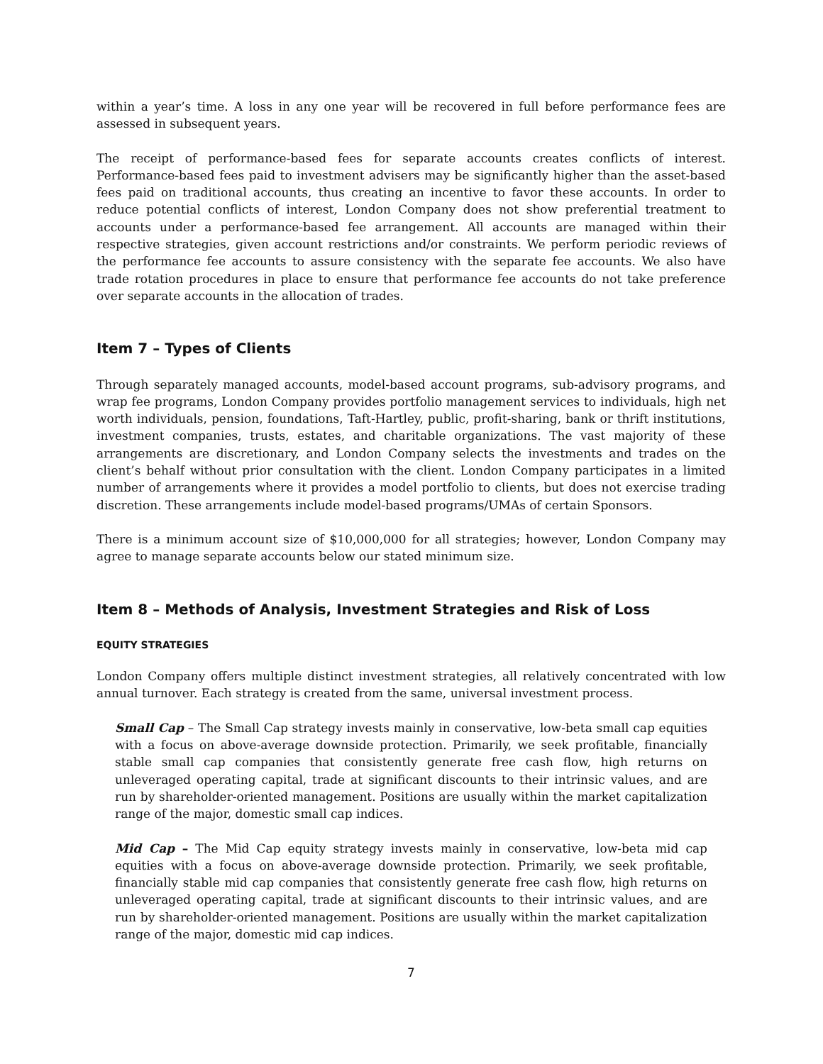within a year’s time. A loss in any one year will be recovered in full before performance fees are assessed in subsequent years.
The receipt of performance-based fees for separate accounts creates conflicts of interest. Performance-based fees paid to investment advisers may be significantly higher than the asset-based fees paid on traditional accounts, thus creating an incentive to favor these accounts. In order to reduce potential conflicts of interest, London Company does not show preferential treatment to accounts under a performance-based fee arrangement. All accounts are managed within their respective strategies, given account restrictions and/or constraints. We perform periodic reviews of the performance fee accounts to assure consistency with the separate fee accounts. We also have trade rotation procedures in place to ensure that performance fee accounts do not take preference over separate accounts in the allocation of trades.
Item 7 – Types of Clients
Through separately managed accounts, model-based account programs, sub-advisory programs, and wrap fee programs, London Company provides portfolio management services to individuals, high net worth individuals, pension, foundations, Taft-Hartley, public, profit-sharing, bank or thrift institutions, investment companies, trusts, estates, and charitable organizations. The vast majority of these arrangements are discretionary, and London Company selects the investments and trades on the client’s behalf without prior consultation with the client. London Company participates in a limited number of arrangements where it provides a model portfolio to clients, but does not exercise trading discretion. These arrangements include model-based programs/UMAs of certain Sponsors.
There is a minimum account size of $10,000,000 for all strategies; however, London Company may agree to manage separate accounts below our stated minimum size.
Item 8 – Methods of Analysis, Investment Strategies and Risk of Loss
EQUITY STRATEGIES
London Company offers multiple distinct investment strategies, all relatively concentrated with low annual turnover. Each strategy is created from the same, universal investment process.
Small Cap – The Small Cap strategy invests mainly in conservative, low-beta small cap equities with a focus on above-average downside protection. Primarily, we seek profitable, financially stable small cap companies that consistently generate free cash flow, high returns on unleveraged operating capital, trade at significant discounts to their intrinsic values, and are run by shareholder-oriented management. Positions are usually within the market capitalization range of the major, domestic small cap indices.
Mid Cap – The Mid Cap equity strategy invests mainly in conservative, low-beta mid cap equities with a focus on above-average downside protection. Primarily, we seek profitable, financially stable mid cap companies that consistently generate free cash flow, high returns on unleveraged operating capital, trade at significant discounts to their intrinsic values, and are run by shareholder-oriented management. Positions are usually within the market capitalization range of the major, domestic mid cap indices.
7